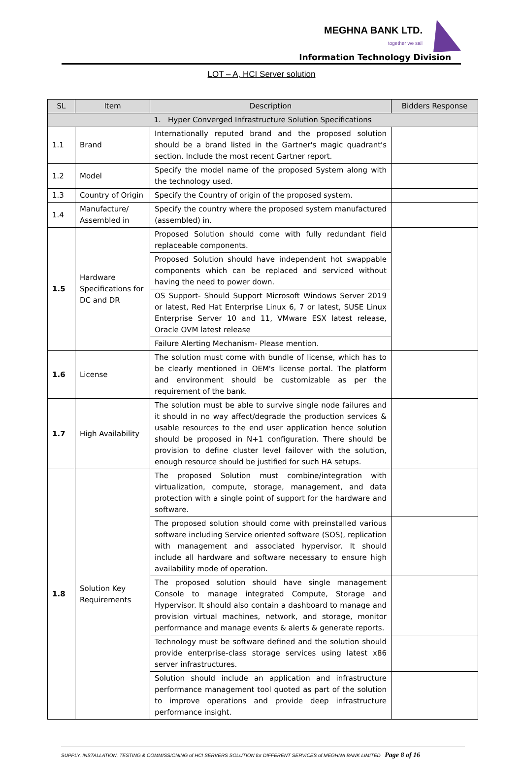MEGHNA BANK LTD.
together we sail
Information Technology Division
LOT – A, HCI Server solution
| SL | Item | Description | Bidders Response |
| --- | --- | --- | --- |
| 1. Hyper Converged Infrastructure Solution Specifications | | | |
| 1.1 | Brand | Internationally reputed brand and the proposed solution should be a brand listed in the Gartner's magic quadrant's section. Include the most recent Gartner report. | |
| 1.2 | Model | Specify the model name of the proposed System along with the technology used. | |
| 1.3 | Country of Origin | Specify the Country of origin of the proposed system. | |
| 1.4 | Manufacture/ Assembled in | Specify the country where the proposed system manufactured (assembled) in. | |
| 1.5 | Hardware Specifications for DC and DR | Proposed Solution should come with fully redundant field replaceable components. | |
| | | Proposed Solution should have independent hot swappable components which can be replaced and serviced without having the need to power down. | |
| | | OS Support- Should Support Microsoft Windows Server 2019 or latest, Red Hat Enterprise Linux 6, 7 or latest, SUSE Linux Enterprise Server 10 and 11, VMware ESX latest release, Oracle OVM latest release | |
| | | Failure Alerting Mechanism- Please mention. | |
| 1.6 | License | The solution must come with bundle of license, which has to be clearly mentioned in OEM's license portal. The platform and environment should be customizable as per the requirement of the bank. | |
| 1.7 | High Availability | The solution must be able to survive single node failures and it should in no way affect/degrade the production services & usable resources to the end user application hence solution should be proposed in N+1 configuration. There should be provision to define cluster level failover with the solution, enough resource should be justified for such HA setups. | |
| 1.8 | Solution Key Requirements | The proposed Solution must combine/integration with virtualization, compute, storage, management, and data protection with a single point of support for the hardware and software. | |
| | | The proposed solution should come with preinstalled various software including Service oriented software (SOS), replication with management and associated hypervisor. It should include all hardware and software necessary to ensure high availability mode of operation. | |
| | | The proposed solution should have single management Console to manage integrated Compute, Storage and Hypervisor. It should also contain a dashboard to manage and provision virtual machines, network, and storage, monitor performance and manage events & alerts & generate reports. | |
| | | Technology must be software defined and the solution should provide enterprise-class storage services using latest x86 server infrastructures. | |
| | | Solution should include an application and infrastructure performance management tool quoted as part of the solution to improve operations and provide deep infrastructure performance insight. | |
SUPPLY, INSTALLATION, TESTING & COMMISSIONING of HCI SERVERS SOLUTION for DIFFERENT SERVICES of MEGHNA BANK LIMITED Page 8 of 16